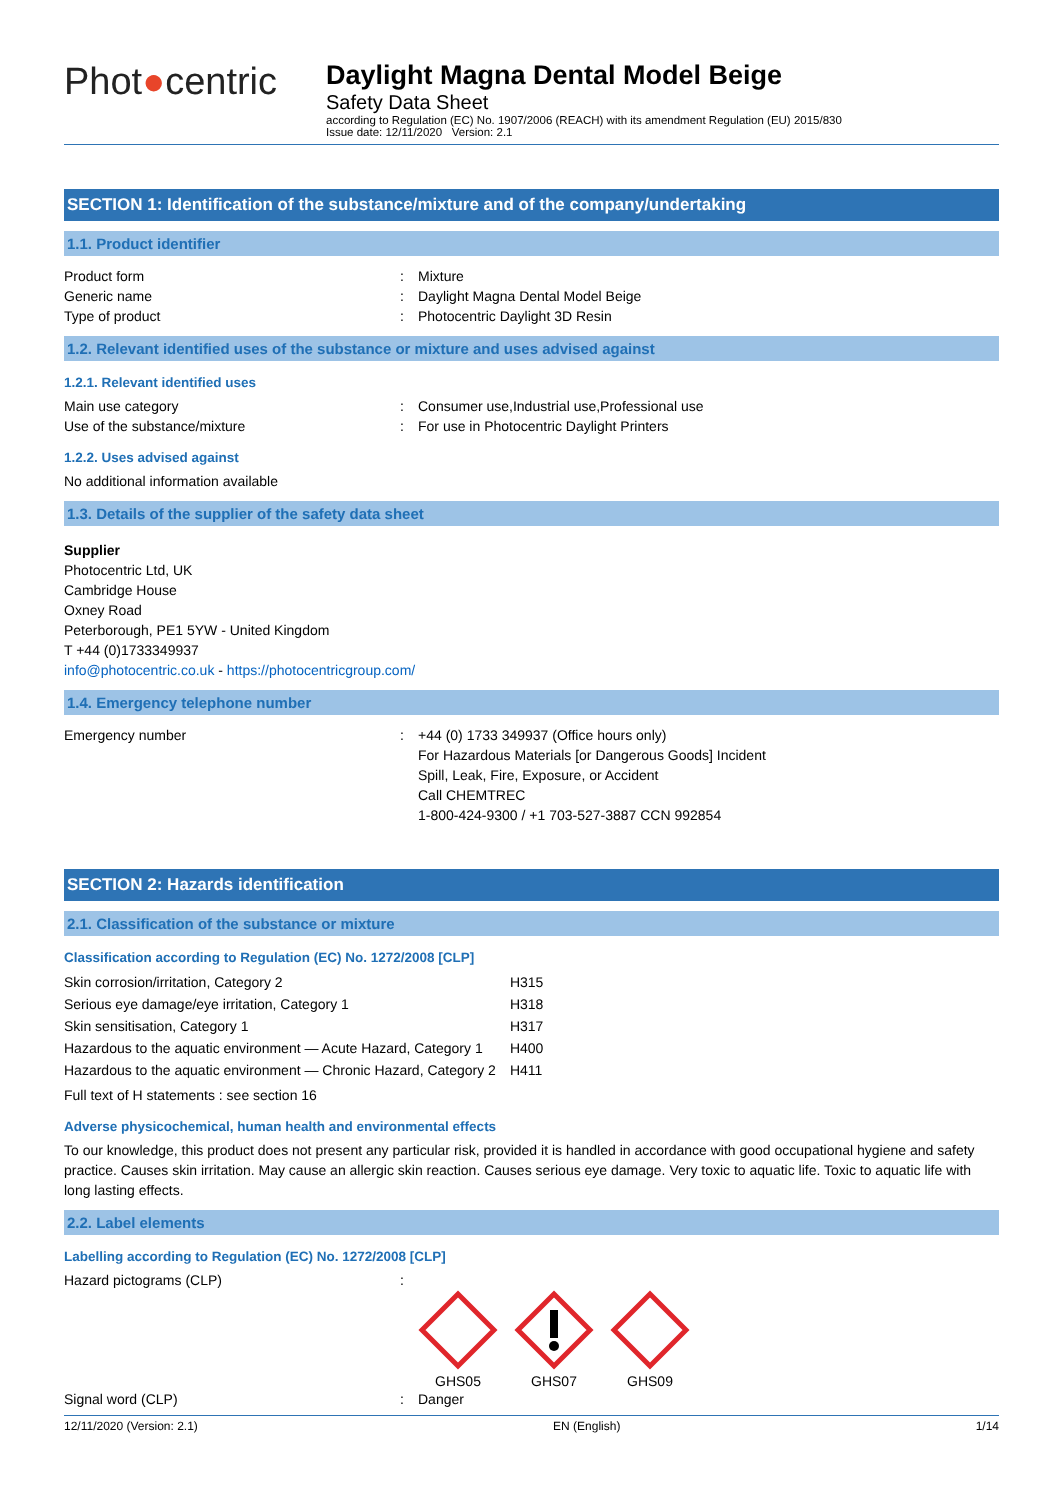Phot●centric
Daylight Magna Dental Model Beige
Safety Data Sheet
according to Regulation (EC) No. 1907/2006 (REACH) with its amendment Regulation (EU) 2015/830
Issue date: 12/11/2020 Version: 2.1
SECTION 1: Identification of the substance/mixture and of the company/undertaking
1.1. Product identifier
Product form: Mixture
Generic name: Daylight Magna Dental Model Beige
Type of product: Photocentric Daylight 3D Resin
1.2. Relevant identified uses of the substance or mixture and uses advised against
1.2.1. Relevant identified uses
Main use category: Consumer use,Industrial use,Professional use
Use of the substance/mixture: For use in Photocentric Daylight Printers
1.2.2. Uses advised against
No additional information available
1.3. Details of the supplier of the safety data sheet
Supplier
Photocentric Ltd, UK
Cambridge House
Oxney Road
Peterborough, PE1 5YW - United Kingdom
T +44 (0)1733349937
info@photocentric.co.uk - https://photocentricgroup.com/
1.4. Emergency telephone number
Emergency number: +44 (0) 1733 349937 (Office hours only)
For Hazardous Materials [or Dangerous Goods] Incident
Spill, Leak, Fire, Exposure, or Accident
Call CHEMTREC
1-800-424-9300 / +1 703-527-3887 CCN 992854
SECTION 2: Hazards identification
2.1. Classification of the substance or mixture
Classification according to Regulation (EC) No. 1272/2008 [CLP]
| Skin corrosion/irritation, Category 2 | H315 |
| Serious eye damage/eye irritation, Category 1 | H318 |
| Skin sensitisation, Category 1 | H317 |
| Hazardous to the aquatic environment — Acute Hazard, Category 1 | H400 |
| Hazardous to the aquatic environment — Chronic Hazard, Category 2 | H411 |
Full text of H statements : see section 16
Adverse physicochemical, human health and environmental effects
To our knowledge, this product does not present any particular risk, provided it is handled in accordance with good occupational hygiene and safety practice. Causes skin irritation. May cause an allergic skin reaction. Causes serious eye damage. Very toxic to aquatic life. Toxic to aquatic life with long lasting effects.
2.2. Label elements
Labelling according to Regulation (EC) No. 1272/2008 [CLP]
Hazard pictograms (CLP):
GHS05
GHS07
GHS09
Signal word (CLP): Danger
12/11/2020 (Version: 2.1) EN (English) 1/14